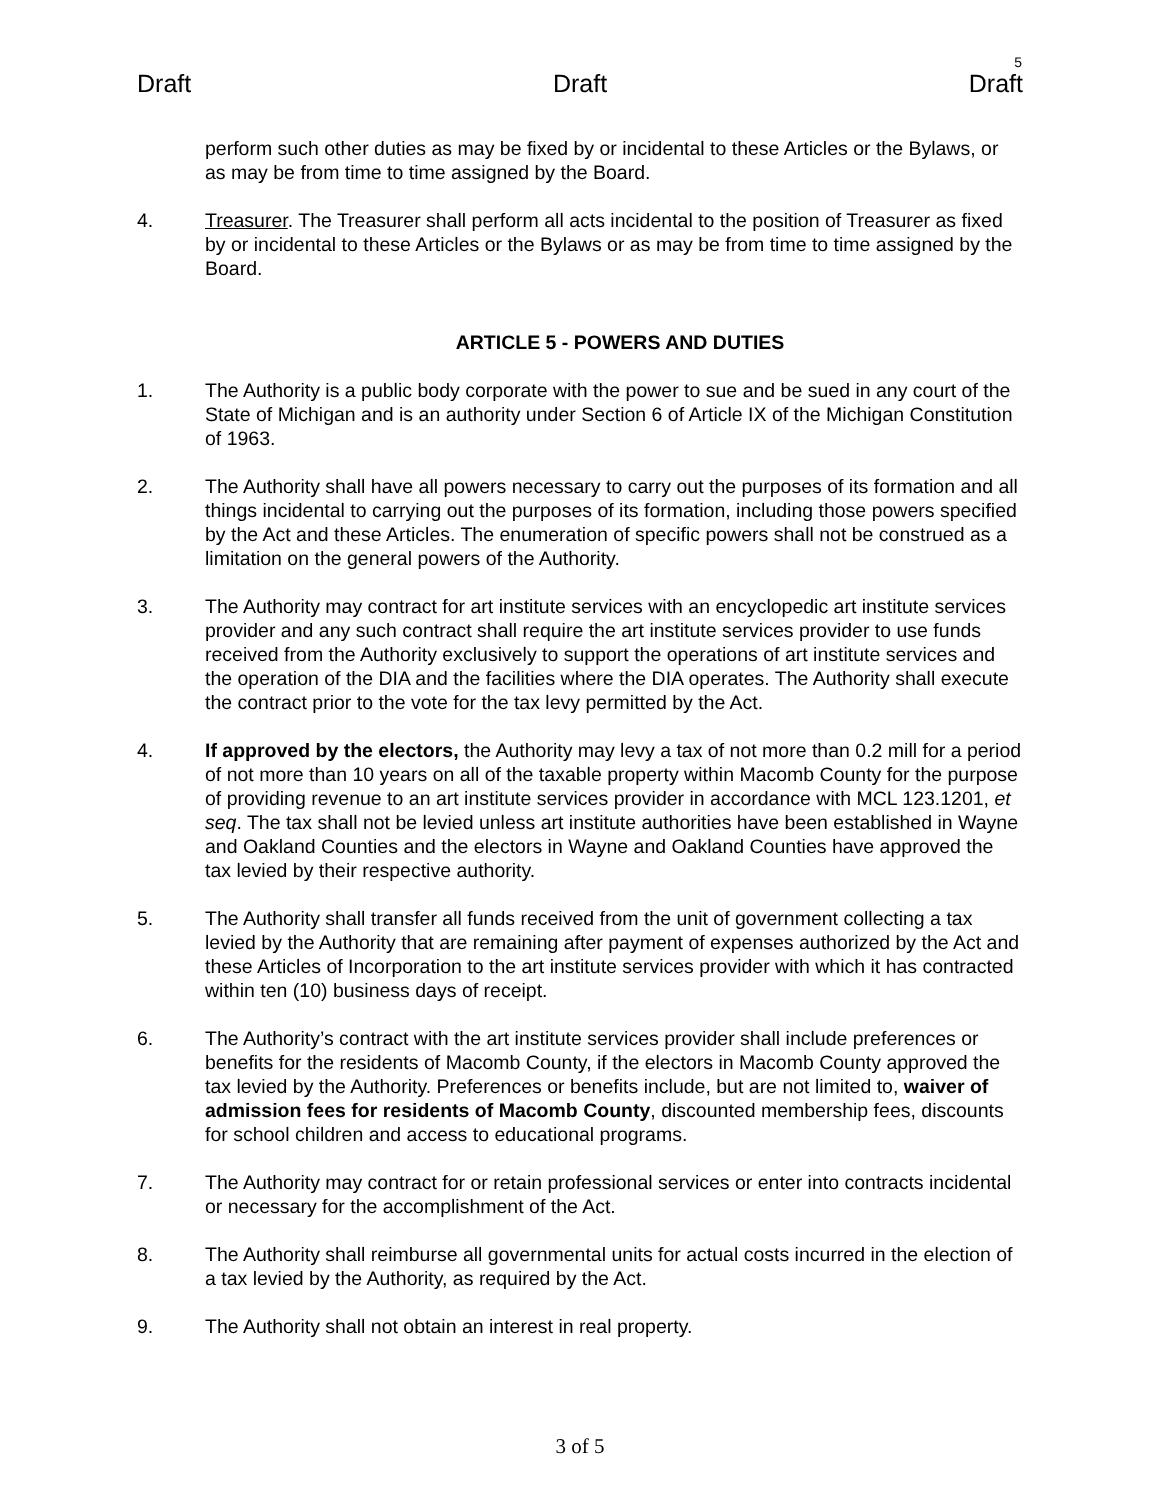5
Draft Draft Draft
perform such other duties as may be fixed by or incidental to these Articles or the Bylaws, or as may be from time to time assigned by the Board.
4. Treasurer. The Treasurer shall perform all acts incidental to the position of Treasurer as fixed by or incidental to these Articles or the Bylaws or as may be from time to time assigned by the Board.
ARTICLE 5 - POWERS AND DUTIES
1. The Authority is a public body corporate with the power to sue and be sued in any court of the State of Michigan and is an authority under Section 6 of Article IX of the Michigan Constitution of 1963.
2. The Authority shall have all powers necessary to carry out the purposes of its formation and all things incidental to carrying out the purposes of its formation, including those powers specified by the Act and these Articles. The enumeration of specific powers shall not be construed as a limitation on the general powers of the Authority.
3. The Authority may contract for art institute services with an encyclopedic art institute services provider and any such contract shall require the art institute services provider to use funds received from the Authority exclusively to support the operations of art institute services and the operation of the DIA and the facilities where the DIA operates. The Authority shall execute the contract prior to the vote for the tax levy permitted by the Act.
4. If approved by the electors, the Authority may levy a tax of not more than 0.2 mill for a period of not more than 10 years on all of the taxable property within Macomb County for the purpose of providing revenue to an art institute services provider in accordance with MCL 123.1201, et seq. The tax shall not be levied unless art institute authorities have been established in Wayne and Oakland Counties and the electors in Wayne and Oakland Counties have approved the tax levied by their respective authority.
5. The Authority shall transfer all funds received from the unit of government collecting a tax levied by the Authority that are remaining after payment of expenses authorized by the Act and these Articles of Incorporation to the art institute services provider with which it has contracted within ten (10) business days of receipt.
6. The Authority’s contract with the art institute services provider shall include preferences or benefits for the residents of Macomb County, if the electors in Macomb County approved the tax levied by the Authority. Preferences or benefits include, but are not limited to, waiver of admission fees for residents of Macomb County, discounted membership fees, discounts for school children and access to educational programs.
7. The Authority may contract for or retain professional services or enter into contracts incidental or necessary for the accomplishment of the Act.
8. The Authority shall reimburse all governmental units for actual costs incurred in the election of a tax levied by the Authority, as required by the Act.
9. The Authority shall not obtain an interest in real property.
3 of 5